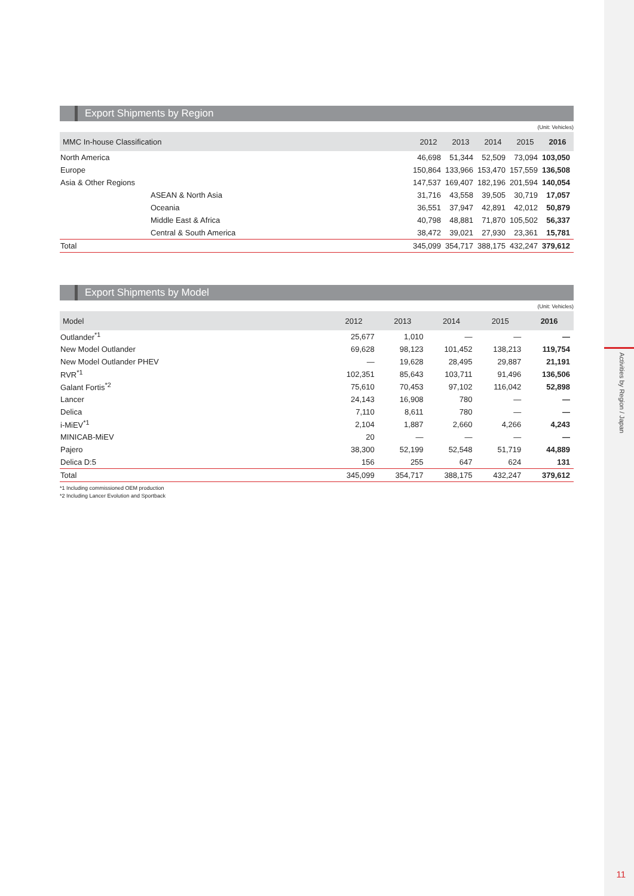Activities by Region / Japan
Export Shipments by Region
(Unit: Vehicles)
| MMC In-house Classification | 2012 | 2013 | 2014 | 2015 | 2016 |
| --- | --- | --- | --- | --- | --- |
| North America | 46,698 | 51,344 | 52,509 | 73,094 | 103,050 |
| Europe | 150,864 | 133,966 | 153,470 | 157,559 | 136,508 |
| Asia & Other Regions | 147,537 | 169,407 | 182,196 | 201,594 | 140,054 |
| ASEAN & North Asia | 31,716 | 43,558 | 39,505 | 30,719 | 17,057 |
| Oceania | 36,551 | 37,947 | 42,891 | 42,012 | 50,879 |
| Middle East & Africa | 40,798 | 48,881 | 71,870 | 105,502 | 56,337 |
| Central & South America | 38,472 | 39,021 | 27,930 | 23,361 | 15,781 |
| Total | 345,099 | 354,717 | 388,175 | 432,247 | 379,612 |
Export Shipments by Model
(Unit: Vehicles)
| Model | 2012 | 2013 | 2014 | 2015 | 2016 |
| --- | --- | --- | --- | --- | --- |
| Outlander<sup>*1</sup> | 25,677 | 1,010 | — | — | — |
| New Model Outlander | 69,628 | 98,123 | 101,452 | 138,213 | 119,754 |
| New Model Outlander PHEV | — | 19,628 | 28,495 | 29,887 | 21,191 |
| RVR<sup>*1</sup> | 102,351 | 85,643 | 103,711 | 91,496 | 136,506 |
| Galant Fortis<sup>*2</sup> | 75,610 | 70,453 | 97,102 | 116,042 | 52,898 |
| Lancer | 24,143 | 16,908 | 780 | — | — |
| Delica | 7,110 | 8,611 | 780 | — | — |
| i-MiEV<sup>*1</sup> | 2,104 | 1,887 | 2,660 | 4,266 | 4,243 |
| MINICAB-MiEV | 20 | — | — | — | — |
| Pajero | 38,300 | 52,199 | 52,548 | 51,719 | 44,889 |
| Delica D:5 | 156 | 255 | 647 | 624 | 131 |
| Total | 345,099 | 354,717 | 388,175 | 432,247 | 379,612 |
*1 Including commissioned OEM production
*2 Including Lancer Evolution and Sportback
11